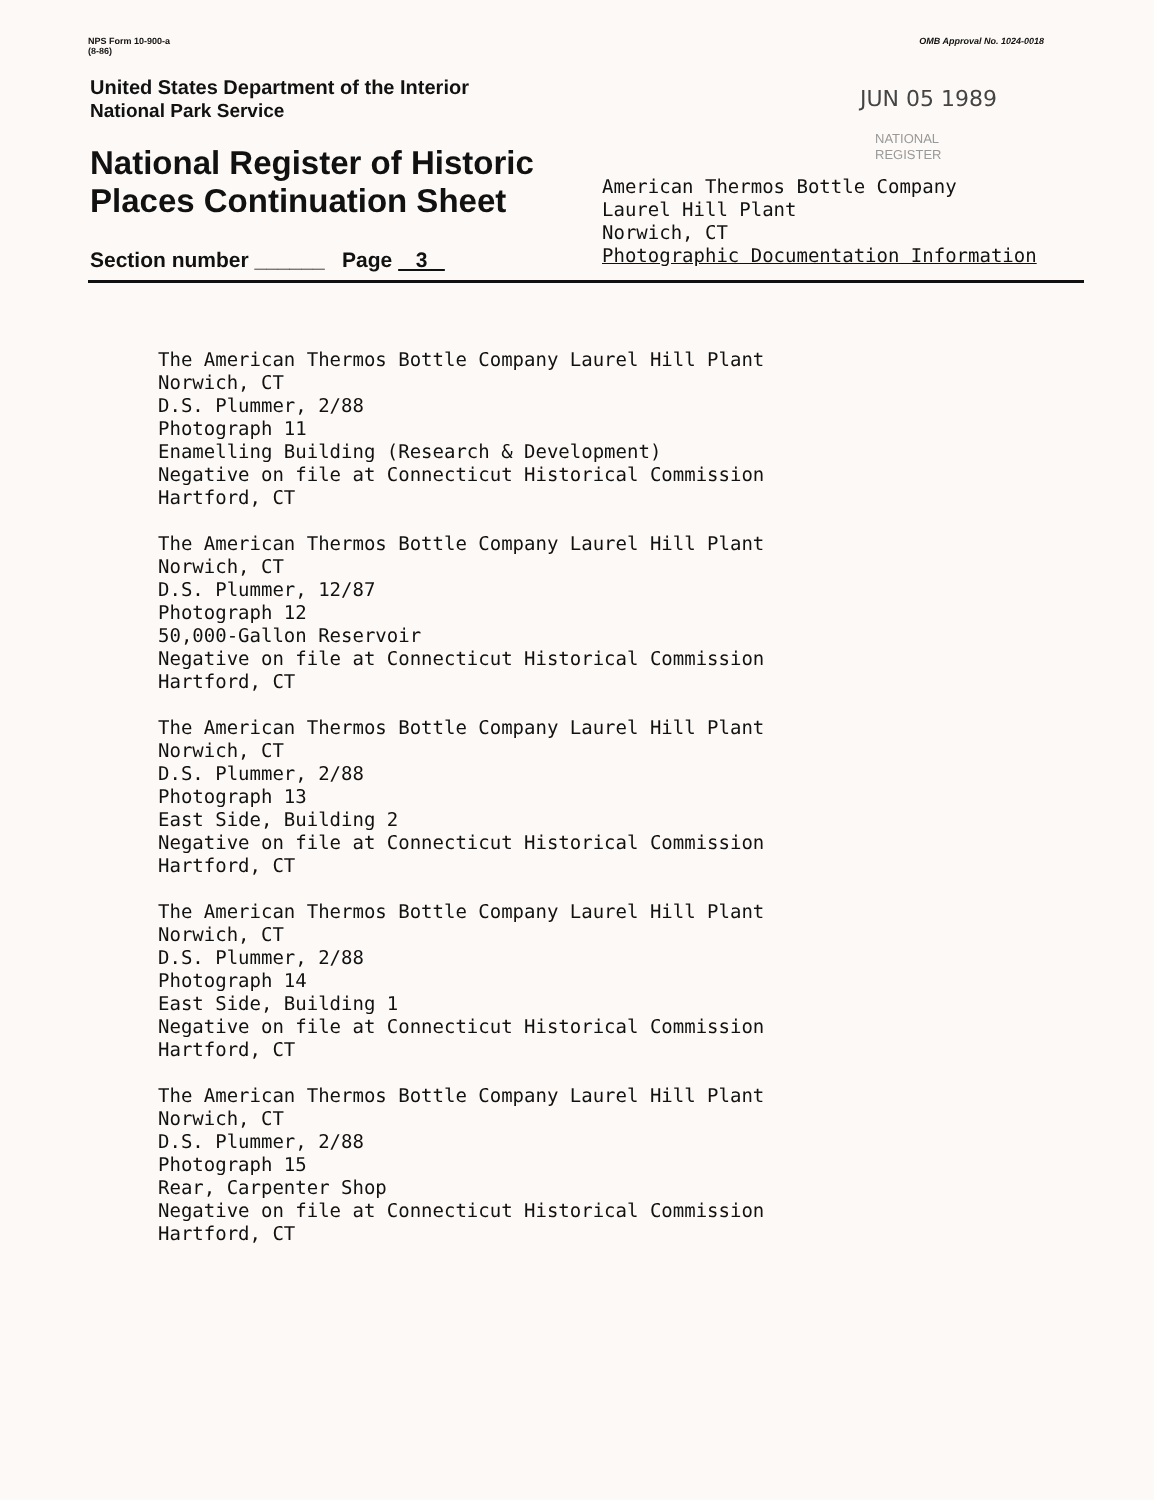NPS Form 10-900-a
(8-86)
OMB Approval No. 1024-0018
United States Department of the Interior
National Park Service
National Register of Historic Places Continuation Sheet
Section number ______ Page 3
JUN 05 1989
NATIONAL
REGISTER
American Thermos Bottle Company
Laurel Hill Plant
Norwich, CT
Photographic Documentation Information
The American Thermos Bottle Company Laurel Hill Plant Norwich, CT D.S. Plummer, 2/88 Photograph 11 Enamelling Building (Research & Development) Negative on file at Connecticut Historical Commission Hartford, CT
The American Thermos Bottle Company Laurel Hill Plant Norwich, CT D.S. Plummer, 12/87 Photograph 12 50,000-Gallon Reservoir Negative on file at Connecticut Historical Commission Hartford, CT
The American Thermos Bottle Company Laurel Hill Plant Norwich, CT D.S. Plummer, 2/88 Photograph 13 East Side, Building 2 Negative on file at Connecticut Historical Commission Hartford, CT
The American Thermos Bottle Company Laurel Hill Plant Norwich, CT D.S. Plummer, 2/88 Photograph 14 East Side, Building 1 Negative on file at Connecticut Historical Commission Hartford, CT
The American Thermos Bottle Company Laurel Hill Plant Norwich, CT D.S. Plummer, 2/88 Photograph 15 Rear, Carpenter Shop Negative on file at Connecticut Historical Commission Hartford, CT